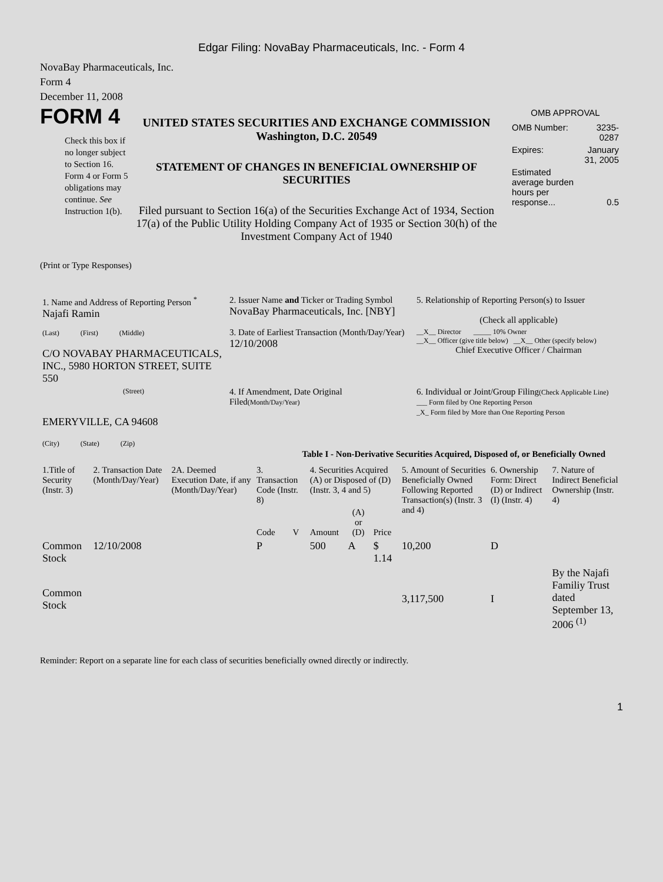Edgar Filing: NovaBay Pharmaceuticals, Inc. - Form 4
NovaBay Pharmaceuticals, Inc.
Form 4
December 11, 2008
FORM 4
Check this box if no longer subject to Section 16. Form 4 or Form 5 obligations may continue. See Instruction 1(b).
UNITED STATES SECURITIES AND EXCHANGE COMMISSION
Washington, D.C. 20549
STATEMENT OF CHANGES IN BENEFICIAL OWNERSHIP OF SECURITIES
Filed pursuant to Section 16(a) of the Securities Exchange Act of 1934, Section 17(a) of the Public Utility Holding Company Act of 1935 or Section 30(h) of the Investment Company Act of 1940
OMB APPROVAL
| OMB Number: | 3235-0287 |
| Expires: | January 31, 2005 |
| Estimated average burden hours per response... | 0.5 |
(Print or Type Responses)
| 1. Name and Address of Reporting Person <sup>*</sup> Najafi Ramin | 2. Issuer Name and Ticker or Trading Symbol NovaBay Pharmaceuticals, Inc. [NBY] | 5. Relationship of Reporting Person(s) to Issuer (Check all applicable) |
| (Last) (First) (Middle) C/O NOVABAY PHARMACEUTICALS, INC., 5980 HORTON STREET, SUITE 550 | 3. Date of Earliest Transaction (Month/Day/Year) 12/10/2008 | __X__ Director _____ 10% Owner __X__ Officer (give title below) __X__ Other (specify below) Chief Executive Officer / Chairman |
| (Street) EMERYVILLE, CA 94608 (City) (State) (Zip) | 4. If Amendment, Date Original Filed (Month/Day/Year) | 6. Individual or Joint/Group Filing (Check Applicable Line) ___ Form filed by One Reporting Person _X_ Form filed by More than One Reporting Person |
Table I - Non-Derivative Securities Acquired, Disposed of, or Beneficially Owned
| 1.Title of Security (Instr. 3) | 2. Transaction Date (Month/Day/Year) | 2A. Deemed Execution Date, if any (Month/Day/Year) | 3. Transaction Code (Instr. 8) | | 4. Securities Acquired (A) or Disposed of (D) (Instr. 3, 4 and 5) | | | 5. Amount of Securities Beneficially Owned Following Reported Transaction(s) (Instr. 3 and 4) | 6. Ownership Form: Direct (D) or Indirect (I) (Instr. 4) | 7. Nature of Indirect Beneficial Ownership (Instr. 4) |
| --- | --- | --- | --- | --- | --- | --- | --- | --- | --- | --- |
| | | | Code | V | Amount | (A) or (D) | Price | | | |
| Common Stock | 12/10/2008 | | P | | 500 | A | $ 1.14 | 10,200 | D | |
| Common Stock | | | | | | | | 3,117,500 | I | By the Najafi Familiy Trust dated September 13, 2006 <sup>(1)</sup> |
Reminder: Report on a separate line for each class of securities beneficially owned directly or indirectly.
1